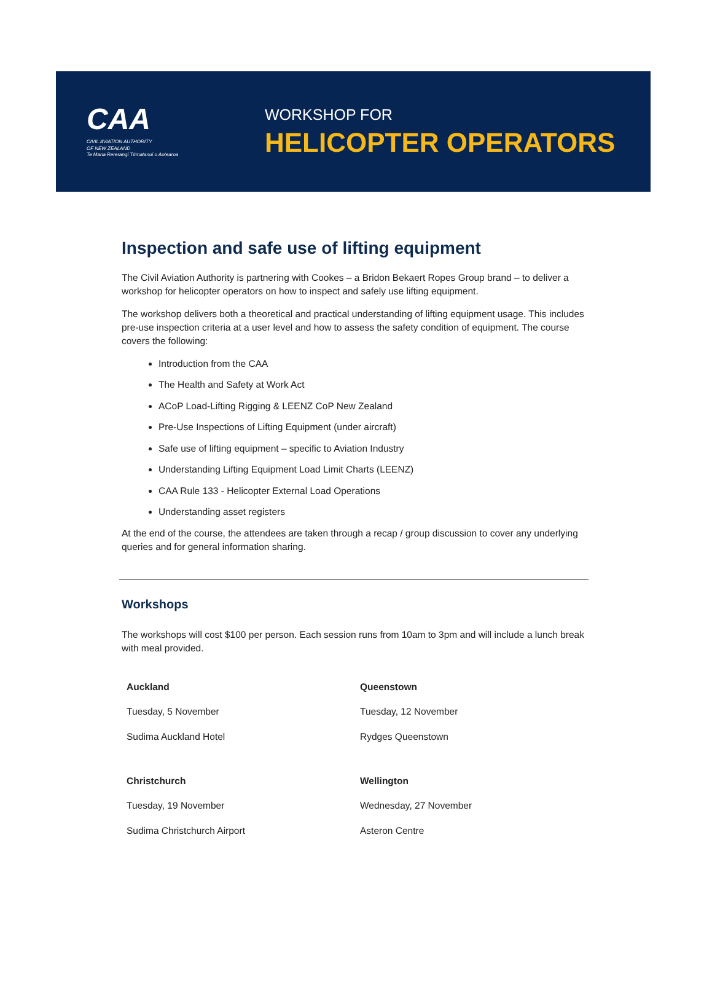CAA
CIVIL AVIATION AUTHORITY
OF NEW ZEALAND
Te Mana Rererangi Tūmatanui o Aotearoa
WORKSHOP FOR
HELICOPTER OPERATORS
Inspection and safe use of lifting equipment
The Civil Aviation Authority is partnering with Cookes – a Bridon Bekaert Ropes Group brand – to deliver a workshop for helicopter operators on how to inspect and safely use lifting equipment.
The workshop delivers both a theoretical and practical understanding of lifting equipment usage. This includes pre-use inspection criteria at a user level and how to assess the safety condition of equipment. The course covers the following:
Introduction from the CAA
The Health and Safety at Work Act
ACoP Load-Lifting Rigging & LEENZ CoP New Zealand
Pre-Use Inspections of Lifting Equipment (under aircraft)
Safe use of lifting equipment – specific to Aviation Industry
Understanding Lifting Equipment Load Limit Charts (LEENZ)
CAA Rule 133 - Helicopter External Load Operations
Understanding asset registers
At the end of the course, the attendees are taken through a recap / group discussion to cover any underlying queries and for general information sharing.
Workshops
The workshops will cost $100 per person. Each session runs from 10am to 3pm and will include a lunch break with meal provided.
| Auckland | Queenstown |
| Tuesday, 5 November | Tuesday, 12 November |
| Sudima Auckland Hotel | Rydges Queenstown |
| Christchurch | Wellington |
| Tuesday, 19 November | Wednesday, 27 November |
| Sudima Christchurch Airport | Asteron Centre |